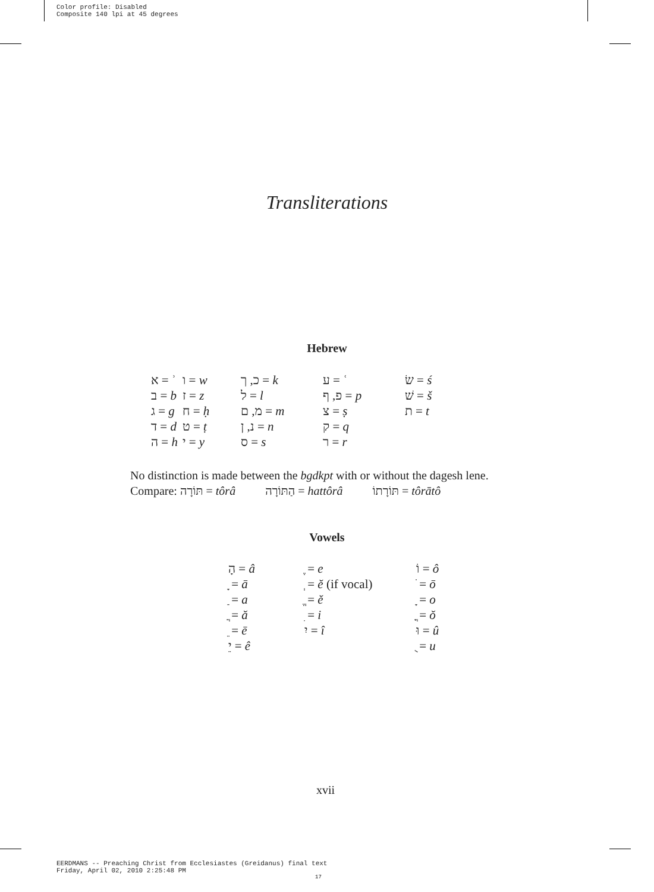Color profile: Disabled
Composite 140 lpi at 45 degrees
Transliterations
Hebrew
| א = ʾ | ו = w | כ, ך = k | ע = ʿ | שׂ = ś |
| ב = b | ז = z | ל = l | פ, ף = p | שׁ = š |
| ג = g | ח = ḥ | מ, ם = m | צ = ṣ | ת = t |
| ד = d | ט = ṭ | נ, ן = n | ק = q | |
| ה = h | י = y | ס = s | ר = r | |
No distinction is made between the bgdkpt with or without the dagesh lene.
Compare: תּוֹרָה = tôrâ הַתּוֹרָה = hattôrâ תּוֹרָתוֹ = tôrātô
Vowels
| הָ = â | ֶ = e | וֹ = ô |
| ָ = ā | ְ = ĕ (if vocal) | ֹ = ō |
| ַ = a | ֱ = ĕ | ָ = o |
| ֲ = ă | ִ = i | ֳ = ŏ |
| ֵ = ē | יִ = î | וּ = û |
| יֵ = ê | | ֻ = u |
xvii
EERDMANS -- Preaching Christ from Ecclesiastes (Greidanus) final text
Friday, April 02, 2010 2:25:48 PM
17